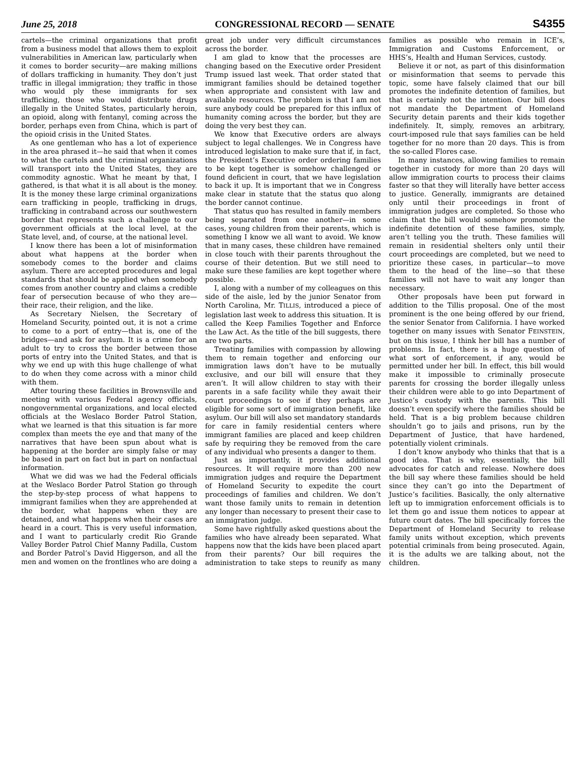June 25, 2018 CONGRESSIONAL RECORD — SENATE S4355
cartels—the criminal organizations that profit from a business model that allows them to exploit vulnerabilities in American law, particularly when it comes to border security—are making millions of dollars trafficking in humanity. They don’t just traffic in illegal immigration; they traffic in those who would ply these immigrants for sex trafficking, those who would distribute drugs illegally in the United States, particularly heroin, an opioid, along with fentanyl, coming across the border, perhaps even from China, which is part of the opioid crisis in the United States.
As one gentleman who has a lot of experience in the area phrased it—he said that when it comes to what the cartels and the criminal organizations will transport into the United States, they are commodity agnostic. What he meant by that, I gathered, is that what it is all about is the money. It is the money these large criminal organizations earn trafficking in people, trafficking in drugs, trafficking in contraband across our southwestern border that represents such a challenge to our government officials at the local level, at the State level, and, of course, at the national level.
I know there has been a lot of misinformation about what happens at the border when somebody comes to the border and claims asylum. There are accepted procedures and legal standards that should be applied when somebody comes from another country and claims a credible fear of persecution because of who they are—their race, their religion, and the like.
As Secretary Nielsen, the Secretary of Homeland Security, pointed out, it is not a crime to come to a port of entry—that is, one of the bridges—and ask for asylum. It is a crime for an adult to try to cross the border between those ports of entry into the United States, and that is why we end up with this huge challenge of what to do when they come across with a minor child with them.
After touring these facilities in Brownsville and meeting with various Federal agency officials, nongovernmental organizations, and local elected officials at the Weslaco Border Patrol Station, what we learned is that this situation is far more complex than meets the eye and that many of the narratives that have been spun about what is happening at the border are simply false or may be based in part on fact but in part on nonfactual information.
What we did was we had the Federal officials at the Weslaco Border Patrol Station go through the step-by-step process of what happens to immigrant families when they are apprehended at the border, what happens when they are detained, and what happens when their cases are heard in a court. This is very useful information, and I want to particularly credit Rio Grande Valley Border Patrol Chief Manny Padilla, Custom and Border Patrol’s David Higgerson, and all the men and women on the frontlines who are doing a great job under very difficult circumstances across the border.
I am glad to know that the processes are changing based on the Executive order President Trump issued last week. That order stated that immigrant families should be detained together when appropriate and consistent with law and available resources. The problem is that I am not sure anybody could be prepared for this influx of humanity coming across the border, but they are doing the very best they can.
We know that Executive orders are always subject to legal challenges. We in Congress have introduced legislation to make sure that if, in fact, the President’s Executive order ordering families to be kept together is somehow challenged or found deficient in court, that we have legislation to back it up. It is important that we in Congress make clear in statute that the status quo along the border cannot continue.
That status quo has resulted in family members being separated from one another—in some cases, young children from their parents, which is something I know we all want to avoid. We know that in many cases, these children have remained in close touch with their parents throughout the course of their detention. But we still need to make sure these families are kept together where possible.
I, along with a number of my colleagues on this side of the aisle, led by the junior Senator from North Carolina, Mr. TILLIS, introduced a piece of legislation last week to address this situation. It is called the Keep Families Together and Enforce the Law Act. As the title of the bill suggests, there are two parts.
Treating families with compassion by allowing them to remain together and enforcing our immigration laws don’t have to be mutually exclusive, and our bill will ensure that they aren’t. It will allow children to stay with their parents in a safe facility while they await their court proceedings to see if they perhaps are eligible for some sort of immigration benefit, like asylum. Our bill will also set mandatory standards for care in family residential centers where immigrant families are placed and keep children safe by requiring they be removed from the care of any individual who presents a danger to them.
Just as importantly, it provides additional resources. It will require more than 200 new immigration judges and require the Department of Homeland Security to expedite the court proceedings of families and children. We don’t want those family units to remain in detention any longer than necessary to present their case to an immigration judge.
Some have rightfully asked questions about the families who have already been separated. What happens now that the kids have been placed apart from their parents? Our bill requires the administration to take steps to reunify as many families as possible who remain in ICE’s, Immigration and Customs Enforcement, or HHS’s, Health and Human Services, custody.
Believe it or not, as part of this disinformation or misinformation that seems to pervade this topic, some have falsely claimed that our bill promotes the indefinite detention of families, but that is certainly not the intention. Our bill does not mandate the Department of Homeland Security detain parents and their kids together indefinitely. It, simply, removes an arbitrary, court-imposed rule that says families can be held together for no more than 20 days. This is from the so-called Flores case.
In many instances, allowing families to remain together in custody for more than 20 days will allow immigration courts to process their claims faster so that they will literally have better access to justice. Generally, immigrants are detained only until their proceedings in front of immigration judges are completed. So those who claim that the bill would somehow promote the indefinite detention of these families, simply, aren’t telling you the truth. These families will remain in residential shelters only until their court proceedings are completed, but we need to prioritize these cases, in particular—to move them to the head of the line—so that these families will not have to wait any longer than necessary.
Other proposals have been put forward in addition to the Tillis proposal. One of the most prominent is the one being offered by our friend, the senior Senator from California. I have worked together on many issues with Senator FEINSTEIN, but on this issue, I think her bill has a number of problems. In fact, there is a huge question of what sort of enforcement, if any, would be permitted under her bill. In effect, this bill would make it impossible to criminally prosecute parents for crossing the border illegally unless their children were able to go into Department of Justice’s custody with the parents. This bill doesn’t even specify where the families should be held. That is a big problem because children shouldn’t go to jails and prisons, run by the Department of Justice, that have hardened, potentially violent criminals.
I don’t know anybody who thinks that that is a good idea. That is why, essentially, the bill advocates for catch and release. Nowhere does the bill say where these families should be held since they can’t go into the Department of Justice’s facilities. Basically, the only alternative left up to immigration enforcement officials is to let them go and issue them notices to appear at future court dates. The bill specifically forces the Department of Homeland Security to release family units without exception, which prevents potential criminals from being prosecuted. Again, it is the adults we are talking about, not the children.